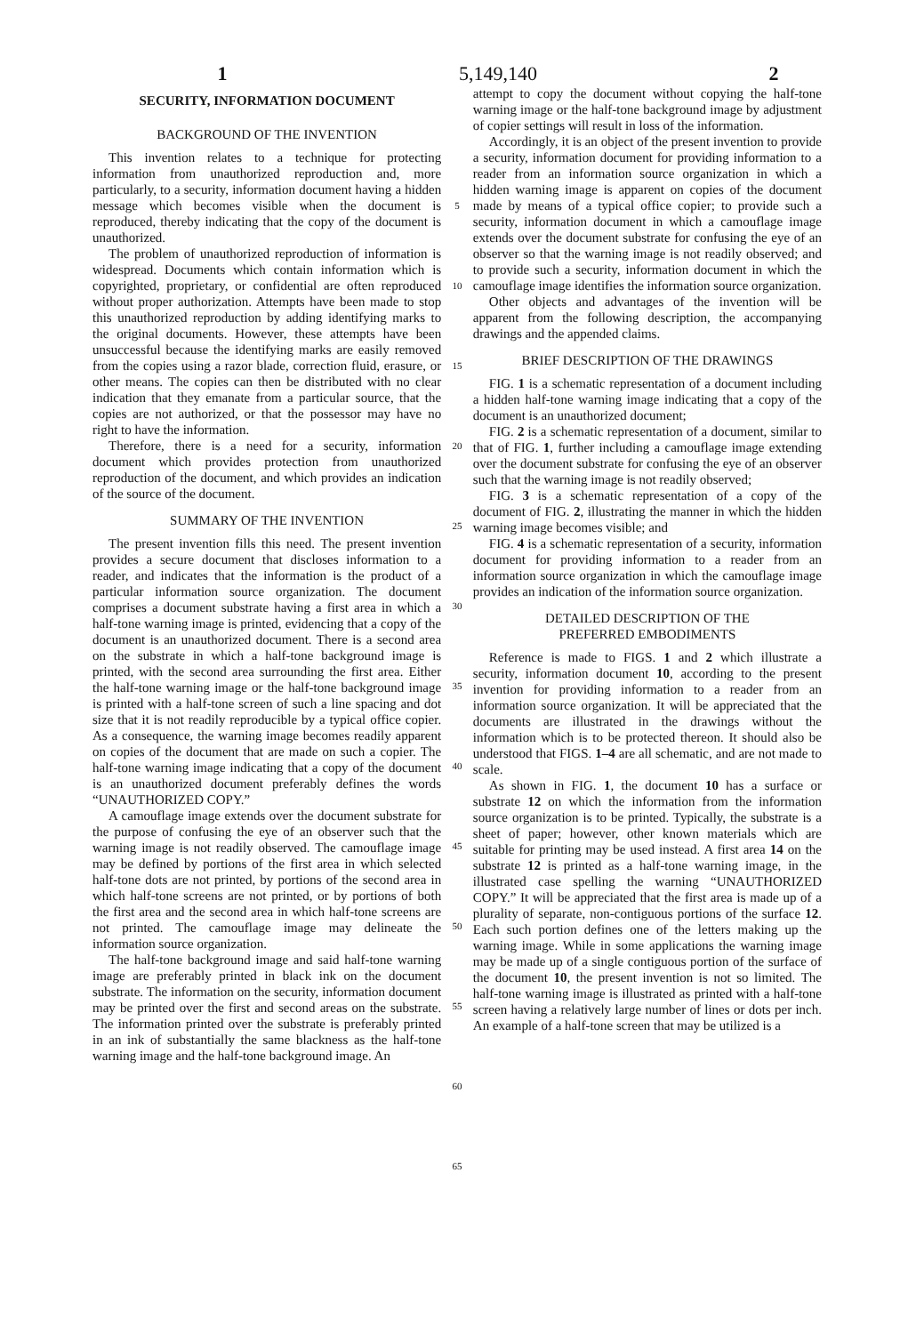1 5,149,140 2
SECURITY, INFORMATION DOCUMENT
BACKGROUND OF THE INVENTION
This invention relates to a technique for protecting information from unauthorized reproduction and, more particularly, to a security, information document having a hidden message which becomes visible when the document is reproduced, thereby indicating that the copy of the document is unauthorized.
The problem of unauthorized reproduction of information is widespread. Documents which contain information which is copyrighted, proprietary, or confidential are often reproduced without proper authorization. Attempts have been made to stop this unauthorized reproduction by adding identifying marks to the original documents. However, these attempts have been unsuccessful because the identifying marks are easily removed from the copies using a razor blade, correction fluid, erasure, or other means. The copies can then be distributed with no clear indication that they emanate from a particular source, that the copies are not authorized, or that the possessor may have no right to have the information.
Therefore, there is a need for a security, information document which provides protection from unauthorized reproduction of the document, and which provides an indication of the source of the document.
SUMMARY OF THE INVENTION
The present invention fills this need. The present invention provides a secure document that discloses information to a reader, and indicates that the information is the product of a particular information source organization. The document comprises a document substrate having a first area in which a half-tone warning image is printed, evidencing that a copy of the document is an unauthorized document. There is a second area on the substrate in which a half-tone background image is printed, with the second area surrounding the first area. Either the half-tone warning image or the half-tone background image is printed with a half-tone screen of such a line spacing and dot size that it is not readily reproducible by a typical office copier. As a consequence, the warning image becomes readily apparent on copies of the document that are made on such a copier. The half-tone warning image indicating that a copy of the document is an unauthorized document preferably defines the words “UNAUTHORIZED COPY.”
A camouflage image extends over the document substrate for the purpose of confusing the eye of an observer such that the warning image is not readily observed. The camouflage image may be defined by portions of the first area in which selected half-tone dots are not printed, by portions of the second area in which half-tone screens are not printed, or by portions of both the first area and the second area in which half-tone screens are not printed. The camouflage image may delineate the information source organization.
The half-tone background image and said half-tone warning image are preferably printed in black ink on the document substrate. The information on the security, information document may be printed over the first and second areas on the substrate. The information printed over the substrate is preferably printed in an ink of substantially the same blackness as the half-tone warning image and the half-tone background image. An
5
10
15
20
25
30
35
40
45
50
55
60
65
attempt to copy the document without copying the half-tone warning image or the half-tone background image by adjustment of copier settings will result in loss of the information.
Accordingly, it is an object of the present invention to provide a security, information document for providing information to a reader from an information source organization in which a hidden warning image is apparent on copies of the document made by means of a typical office copier; to provide such a security, information document in which a camouflage image extends over the document substrate for confusing the eye of an observer so that the warning image is not readily observed; and to provide such a security, information document in which the camouflage image identifies the information source organization.
Other objects and advantages of the invention will be apparent from the following description, the accompanying drawings and the appended claims.
BRIEF DESCRIPTION OF THE DRAWINGS
FIG. 1 is a schematic representation of a document including a hidden half-tone warning image indicating that a copy of the document is an unauthorized document;
FIG. 2 is a schematic representation of a document, similar to that of FIG. 1, further including a camouflage image extending over the document substrate for confusing the eye of an observer such that the warning image is not readily observed;
FIG. 3 is a schematic representation of a copy of the document of FIG. 2, illustrating the manner in which the hidden warning image becomes visible; and
FIG. 4 is a schematic representation of a security, information document for providing information to a reader from an information source organization in which the camouflage image provides an indication of the information source organization.
DETAILED DESCRIPTION OF THE
PREFERRED EMBODIMENTS
Reference is made to FIGS. 1 and 2 which illustrate a security, information document 10, according to the present invention for providing information to a reader from an information source organization. It will be appreciated that the documents are illustrated in the drawings without the information which is to be protected thereon. It should also be understood that FIGS. 1–4 are all schematic, and are not made to scale.
As shown in FIG. 1, the document 10 has a surface or substrate 12 on which the information from the information source organization is to be printed. Typically, the substrate is a sheet of paper; however, other known materials which are suitable for printing may be used instead. A first area 14 on the substrate 12 is printed as a half-tone warning image, in the illustrated case spelling the warning “UNAUTHORIZED COPY.” It will be appreciated that the first area is made up of a plurality of separate, non-contiguous portions of the surface 12. Each such portion defines one of the letters making up the warning image. While in some applications the warning image may be made up of a single contiguous portion of the surface of the document 10, the present invention is not so limited. The half-tone warning image is illustrated as printed with a half-tone screen having a relatively large number of lines or dots per inch. An example of a half-tone screen that may be utilized is a